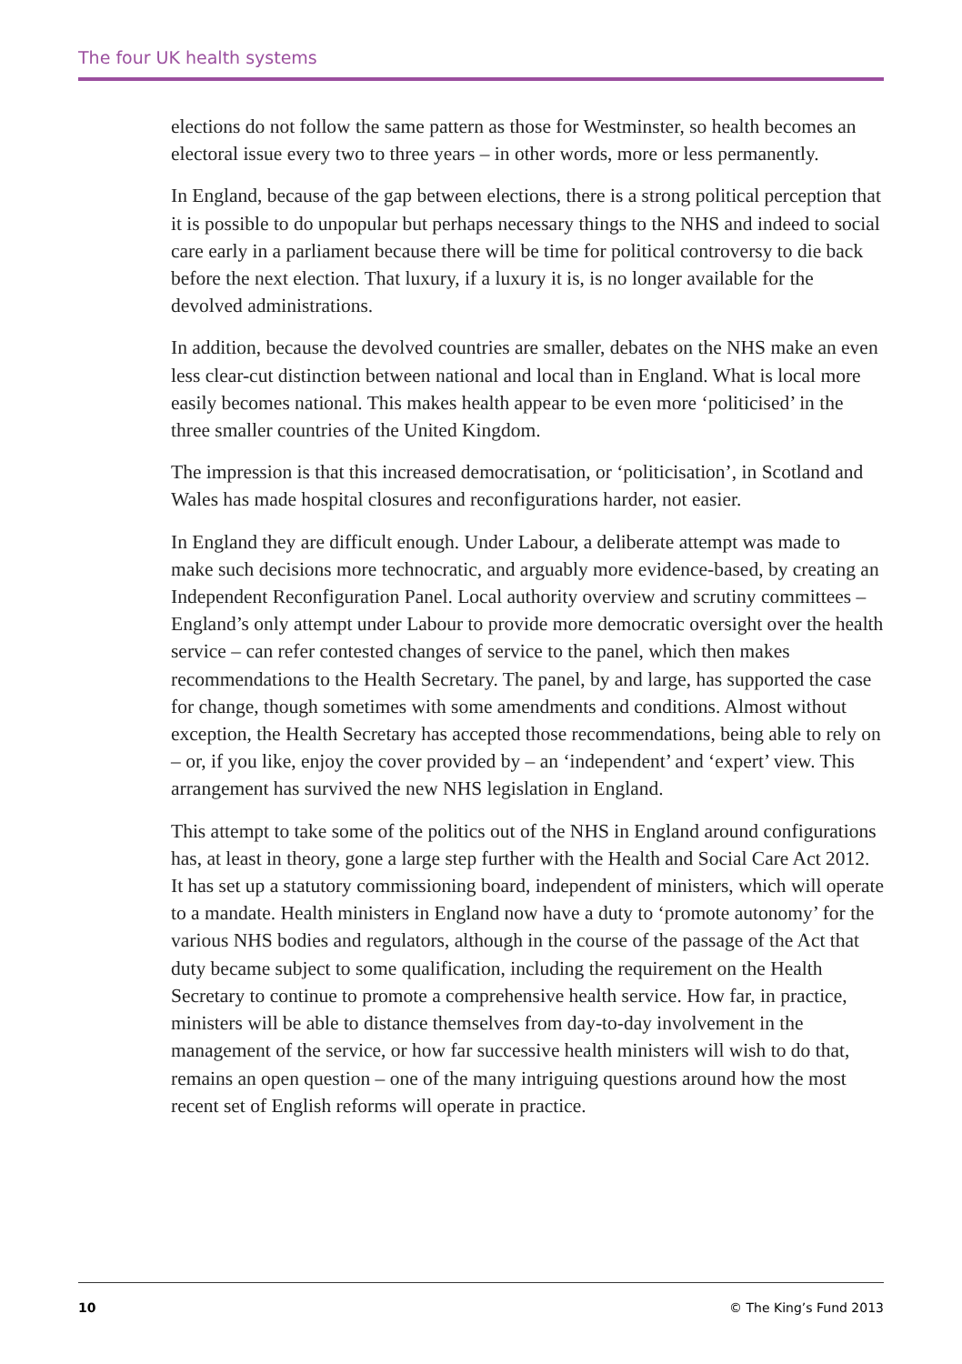The four UK health systems
elections do not follow the same pattern as those for Westminster, so health becomes an electoral issue every two to three years – in other words, more or less permanently.
In England, because of the gap between elections, there is a strong political perception that it is possible to do unpopular but perhaps necessary things to the NHS and indeed to social care early in a parliament because there will be time for political controversy to die back before the next election. That luxury, if a luxury it is, is no longer available for the devolved administrations.
In addition, because the devolved countries are smaller, debates on the NHS make an even less clear-cut distinction between national and local than in England. What is local more easily becomes national. This makes health appear to be even more ‘politicised’ in the three smaller countries of the United Kingdom.
The impression is that this increased democratisation, or ‘politicisation’, in Scotland and Wales has made hospital closures and reconfigurations harder, not easier.
In England they are difficult enough. Under Labour, a deliberate attempt was made to make such decisions more technocratic, and arguably more evidence-based, by creating an Independent Reconfiguration Panel. Local authority overview and scrutiny committees – England’s only attempt under Labour to provide more democratic oversight over the health service – can refer contested changes of service to the panel, which then makes recommendations to the Health Secretary. The panel, by and large, has supported the case for change, though sometimes with some amendments and conditions. Almost without exception, the Health Secretary has accepted those recommendations, being able to rely on – or, if you like, enjoy the cover provided by – an ‘independent’ and ‘expert’ view. This arrangement has survived the new NHS legislation in England.
This attempt to take some of the politics out of the NHS in England around configurations has, at least in theory, gone a large step further with the Health and Social Care Act 2012. It has set up a statutory commissioning board, independent of ministers, which will operate to a mandate. Health ministers in England now have a duty to ‘promote autonomy’ for the various NHS bodies and regulators, although in the course of the passage of the Act that duty became subject to some qualification, including the requirement on the Health Secretary to continue to promote a comprehensive health service. How far, in practice, ministers will be able to distance themselves from day-to-day involvement in the management of the service, or how far successive health ministers will wish to do that, remains an open question – one of the many intriguing questions around how the most recent set of English reforms will operate in practice.
10 © The King’s Fund 2013